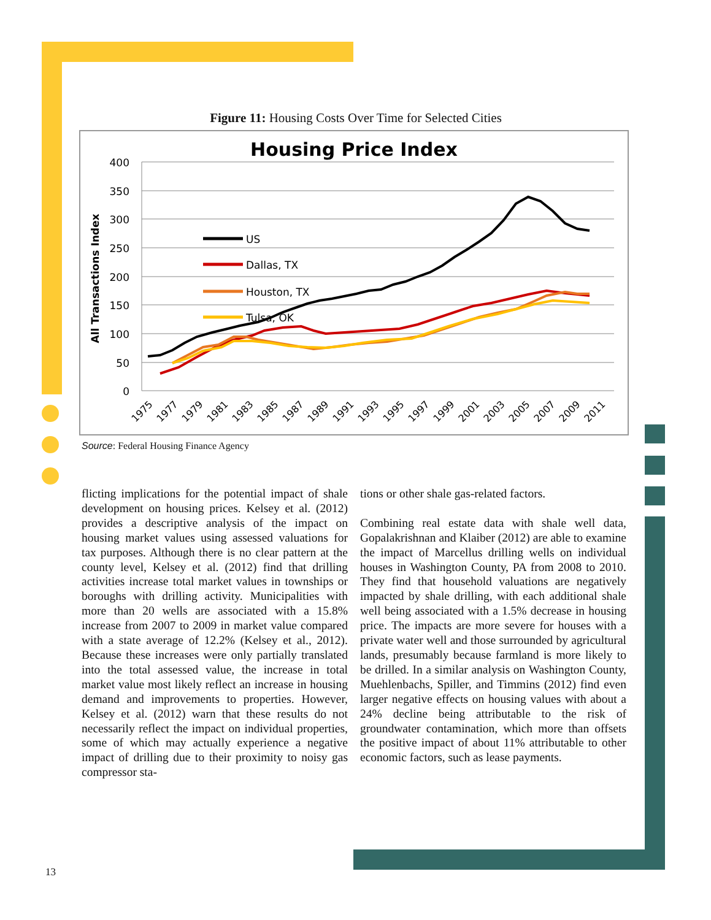Figure 11: Housing Costs Over Time for Selected Cities
Housing Price Index
400
350
300
250
200
150
100
50
0
All Transactions Index
1975
1977
1979
1981
1983
1985
1987
1989
1991
1993
1995
1997
1999
2001
2003
2005
2007
2009
2011
US
Dallas, TX
Houston, TX
Tulsa, OK
Source: Federal Housing Finance Agency
flicting implications for the potential impact of shale development on housing prices. Kelsey et al. (2012) provides a descriptive analysis of the impact on housing market values using assessed valuations for tax purposes. Although there is no clear pattern at the county level, Kelsey et al. (2012) find that drilling activities increase total market values in townships or boroughs with drilling activity. Municipalities with more than 20 wells are associated with a 15.8% increase from 2007 to 2009 in market value compared with a state average of 12.2% (Kelsey et al., 2012). Because these increases were only partially translated into the total assessed value, the increase in total market value most likely reflect an increase in housing demand and improvements to properties. However, Kelsey et al. (2012) warn that these results do not necessarily reflect the impact on individual properties, some of which may actually experience a negative impact of drilling due to their proximity to noisy gas compressor sta-
tions or other shale gas-related factors.
Combining real estate data with shale well data, Gopalakrishnan and Klaiber (2012) are able to examine the impact of Marcellus drilling wells on individual houses in Washington County, PA from 2008 to 2010. They find that household valuations are negatively impacted by shale drilling, with each additional shale well being associated with a 1.5% decrease in housing price. The impacts are more severe for houses with a private water well and those surrounded by agricultural lands, presumably because farmland is more likely to be drilled. In a similar analysis on Washington County, Muehlenbachs, Spiller, and Timmins (2012) find even larger negative effects on housing values with about a 24% decline being attributable to the risk of groundwater contamination, which more than offsets the positive impact of about 11% attributable to other economic factors, such as lease payments.
13